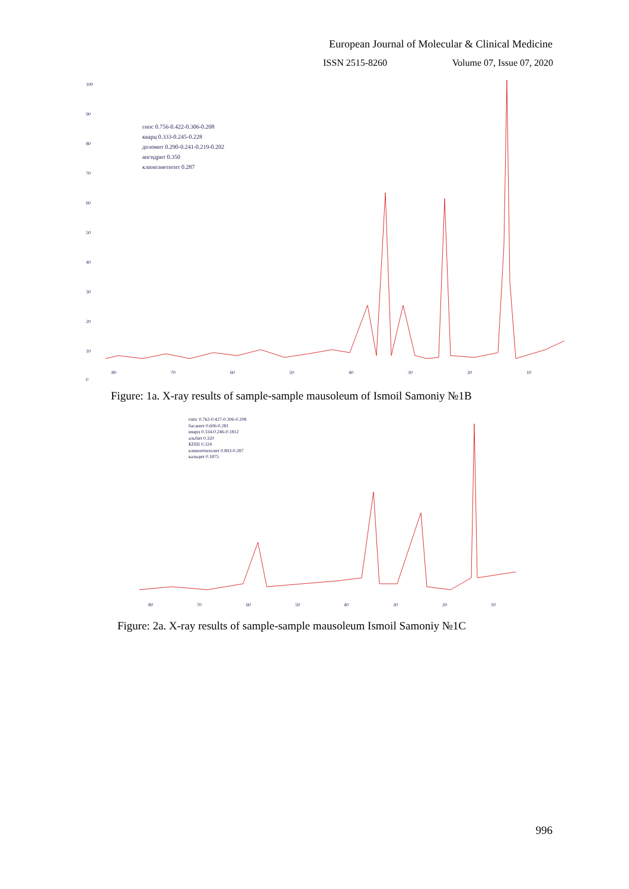European Journal of Molecular & Clinical Medicine
ISSN 2515-8260 Volume 07, Issue 07, 2020
гипс 0.756-0.422-0.306-0.208
кварц 0.333-0.245-0.228
доломит 0.290-0.241-0.219-0.202
ангидрит 0.350
клиноэнетитит 0.287
100
90
80
70
60
50
40
30
20
10
0
80
70
60
50
40
30
20
10
Figure: 1a. X-ray results of sample-sample mausoleum of Ismoil Samoniy №1B
гипс 0.762-0.427-0.306-0.208
басанит 0.606-0.281
кварц 0.334-0.246-0.1812
альбит 0.320
КПШ 0.324
клиноптилолит 0.893-0.287
кальцит 0.1875
80
70
60
50
40
30
20
10
Figure: 2a. X-ray results of sample-sample mausoleum Ismoil Samoniy №1C
996